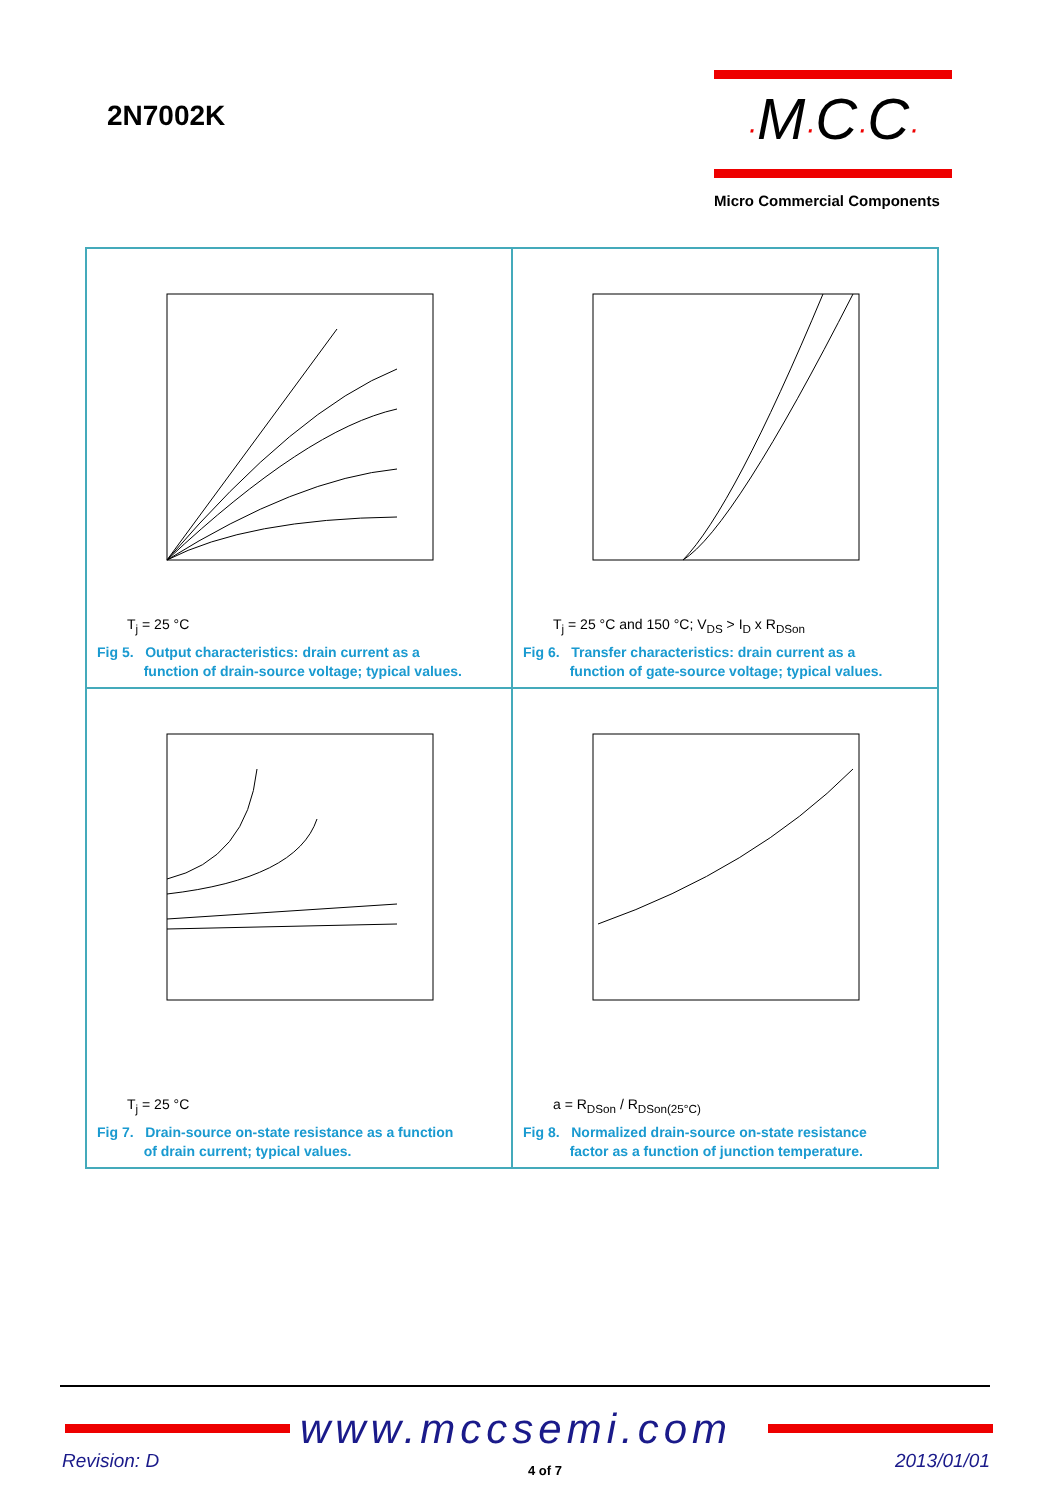2N7002K
·M·C·C·
Micro Commercial Components
T<sub>j</sub> = 25 °C
Fig 5. Output characteristics: drain current as a
function of drain-source voltage; typical values.
T<sub>j</sub> = 25 °C and 150 °C; V<sub>DS</sub> > I<sub>D</sub> x R<sub>DSon</sub>
Fig 6. Transfer characteristics: drain current as a
function of gate-source voltage; typical values.
T<sub>j</sub> = 25 °C
Fig 7. Drain-source on-state resistance as a function
of drain current; typical values.
a = R<sub>DSon</sub> / R<sub>DSon(25°C)</sub>
Fig 8. Normalized drain-source on-state resistance
factor as a function of junction temperature.
www.mccsemi.com
Revision: D 4 of 7 2013/01/01